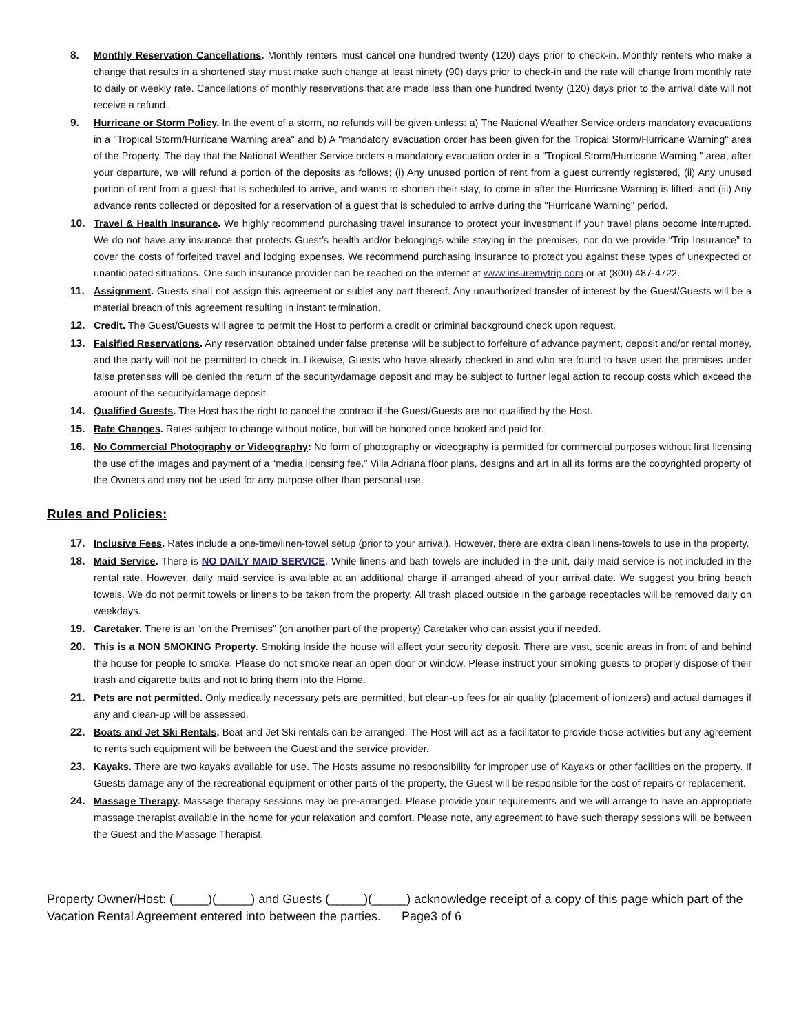8. Monthly Reservation Cancellations. Monthly renters must cancel one hundred twenty (120) days prior to check-in. Monthly renters who make a change that results in a shortened stay must make such change at least ninety (90) days prior to check-in and the rate will change from monthly rate to daily or weekly rate. Cancellations of monthly reservations that are made less than one hundred twenty (120) days prior to the arrival date will not receive a refund.
9. Hurricane or Storm Policy. In the event of a storm, no refunds will be given unless: a) The National Weather Service orders mandatory evacuations in a "Tropical Storm/Hurricane Warning area" and b) A "mandatory evacuation order has been given for the Tropical Storm/Hurricane Warning" area of the Property. The day that the National Weather Service orders a mandatory evacuation order in a "Tropical Storm/Hurricane Warning," area, after your departure, we will refund a portion of the deposits as follows; (i) Any unused portion of rent from a guest currently registered, (ii) Any unused portion of rent from a guest that is scheduled to arrive, and wants to shorten their stay, to come in after the Hurricane Warning is lifted; and (iii) Any advance rents collected or deposited for a reservation of a guest that is scheduled to arrive during the "Hurricane Warning" period.
10. Travel & Health Insurance. We highly recommend purchasing travel insurance to protect your investment if your travel plans become interrupted. We do not have any insurance that protects Guest’s health and/or belongings while staying in the premises, nor do we provide “Trip Insurance” to cover the costs of forfeited travel and lodging expenses. We recommend purchasing insurance to protect you against these types of unexpected or unanticipated situations. One such insurance provider can be reached on the internet at www.insuremytrip.com or at (800) 487-4722.
11. Assignment. Guests shall not assign this agreement or sublet any part thereof. Any unauthorized transfer of interest by the Guest/Guests will be a material breach of this agreement resulting in instant termination.
12. Credit. The Guest/Guests will agree to permit the Host to perform a credit or criminal background check upon request.
13. Falsified Reservations. Any reservation obtained under false pretense will be subject to forfeiture of advance payment, deposit and/or rental money, and the party will not be permitted to check in. Likewise, Guests who have already checked in and who are found to have used the premises under false pretenses will be denied the return of the security/damage deposit and may be subject to further legal action to recoup costs which exceed the amount of the security/damage deposit.
14. Qualified Guests. The Host has the right to cancel the contract if the Guest/Guests are not qualified by the Host.
15. Rate Changes. Rates subject to change without notice, but will be honored once booked and paid for.
16. No Commercial Photography or Videography: No form of photography or videography is permitted for commercial purposes without first licensing the use of the images and payment of a “media licensing fee.” Villa Adriana floor plans, designs and art in all its forms are the copyrighted property of the Owners and may not be used for any purpose other than personal use.
Rules and Policies:
17. Inclusive Fees. Rates include a one-time/linen-towel setup (prior to your arrival). However, there are extra clean linens-towels to use in the property.
18. Maid Service. There is NO DAILY MAID SERVICE. While linens and bath towels are included in the unit, daily maid service is not included in the rental rate. However, daily maid service is available at an additional charge if arranged ahead of your arrival date. We suggest you bring beach towels. We do not permit towels or linens to be taken from the property. All trash placed outside in the garbage receptacles will be removed daily on weekdays.
19. Caretaker. There is an “on the Premises” (on another part of the property) Caretaker who can assist you if needed.
20. This is a NON SMOKING Property. Smoking inside the house will affect your security deposit. There are vast, scenic areas in front of and behind the house for people to smoke. Please do not smoke near an open door or window. Please instruct your smoking guests to properly dispose of their trash and cigarette butts and not to bring them into the Home.
21. Pets are not permitted. Only medically necessary pets are permitted, but clean-up fees for air quality (placement of ionizers) and actual damages if any and clean-up will be assessed.
22. Boats and Jet Ski Rentals. Boat and Jet Ski rentals can be arranged. The Host will act as a facilitator to provide those activities but any agreement to rents such equipment will be between the Guest and the service provider.
23. Kayaks. There are two kayaks available for use. The Hosts assume no responsibility for improper use of Kayaks or other facilities on the property. If Guests damage any of the recreational equipment or other parts of the property, the Guest will be responsible for the cost of repairs or replacement.
24. Massage Therapy. Massage therapy sessions may be pre-arranged. Please provide your requirements and we will arrange to have an appropriate massage therapist available in the home for your relaxation and comfort. Please note, any agreement to have such therapy sessions will be between the Guest and the Massage Therapist.
Property Owner/Host: (_____)(_____) and Guests (_____)(_____) acknowledge receipt of a copy of this page which part of the Vacation Rental Agreement entered into between the parties. Page3 of 6